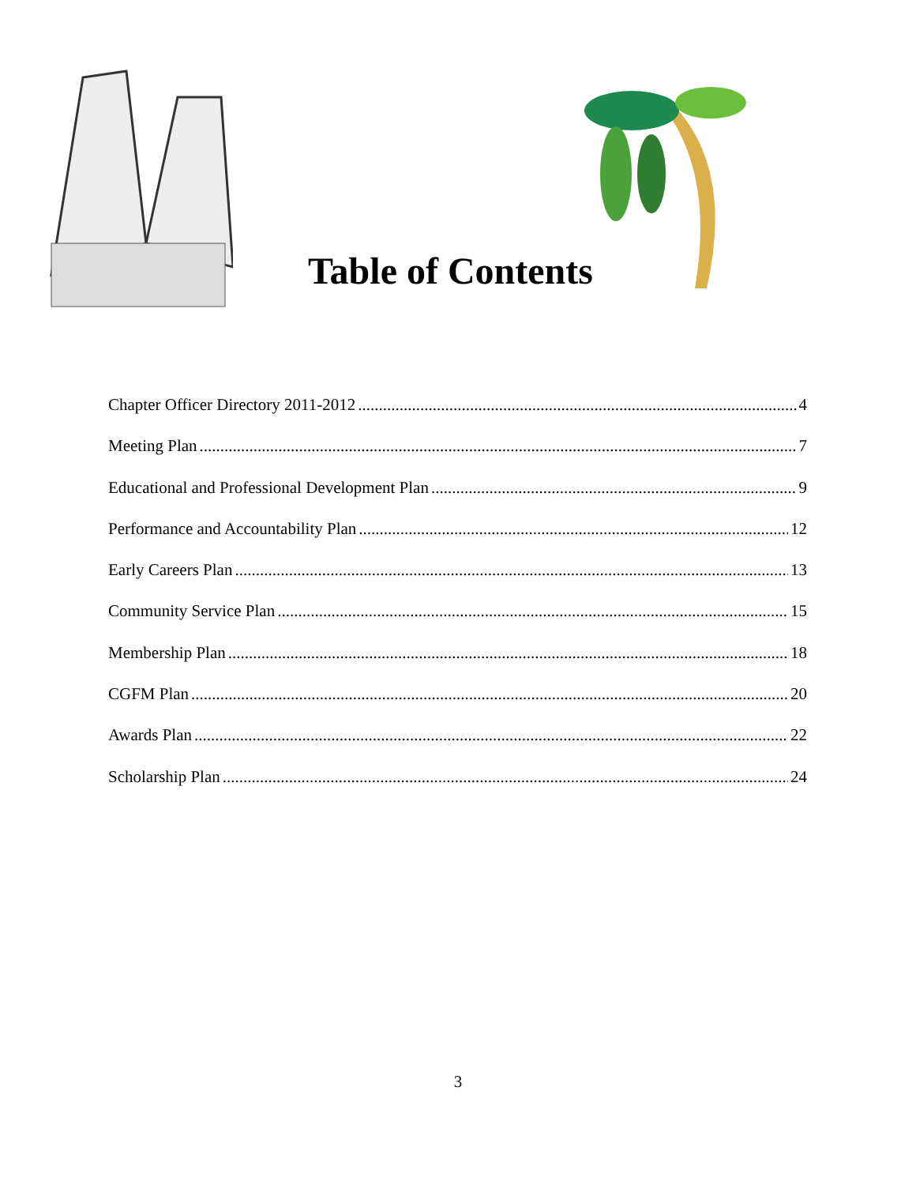Table of Contents
Chapter Officer Directory 2011-2012 4
Meeting Plan 7
Educational and Professional Development Plan 9
Performance and Accountability Plan 12
Early Careers Plan 13
Community Service Plan 15
Membership Plan 18
CGFM Plan 20
Awards Plan 22
Scholarship Plan 24
3